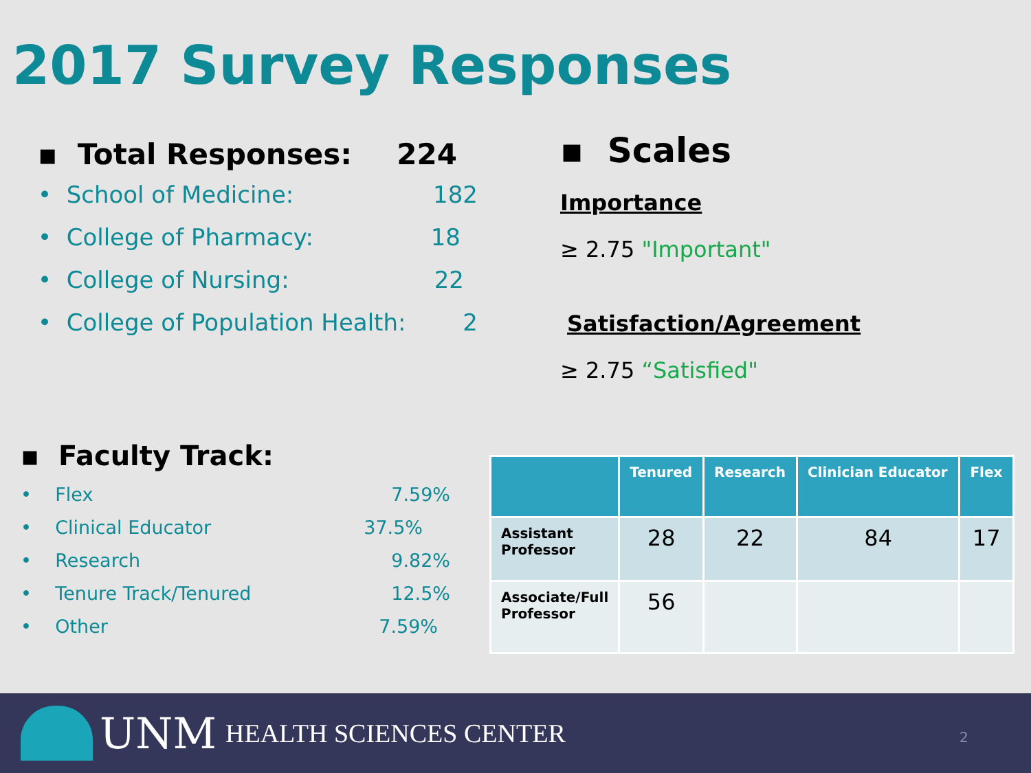2017 Survey Responses
▪ Total Responses: 224
• School of Medicine: 182
• College of Pharmacy: 18
• College of Nursing: 22
• College of Population Health: 2
▪ Scales
Importance
≥ 2.75 "Important"
Satisfaction/Agreement
≥ 2.75 “Satisfied"
▪ Faculty Track:
• Flex 7.59%
• Clinical Educator 37.5%
• Research 9.82%
• Tenure Track/Tenured 12.5%
• Other 7.59%
| | Tenured | Research | Clinician Educator | Flex |
| --- | --- | --- | --- | --- |
| Assistant Professor | 28 | 22 | 84 | 17 |
| Associate/Full Professor | 56 | | | |
UNM HEALTH SCIENCES CENTER 2